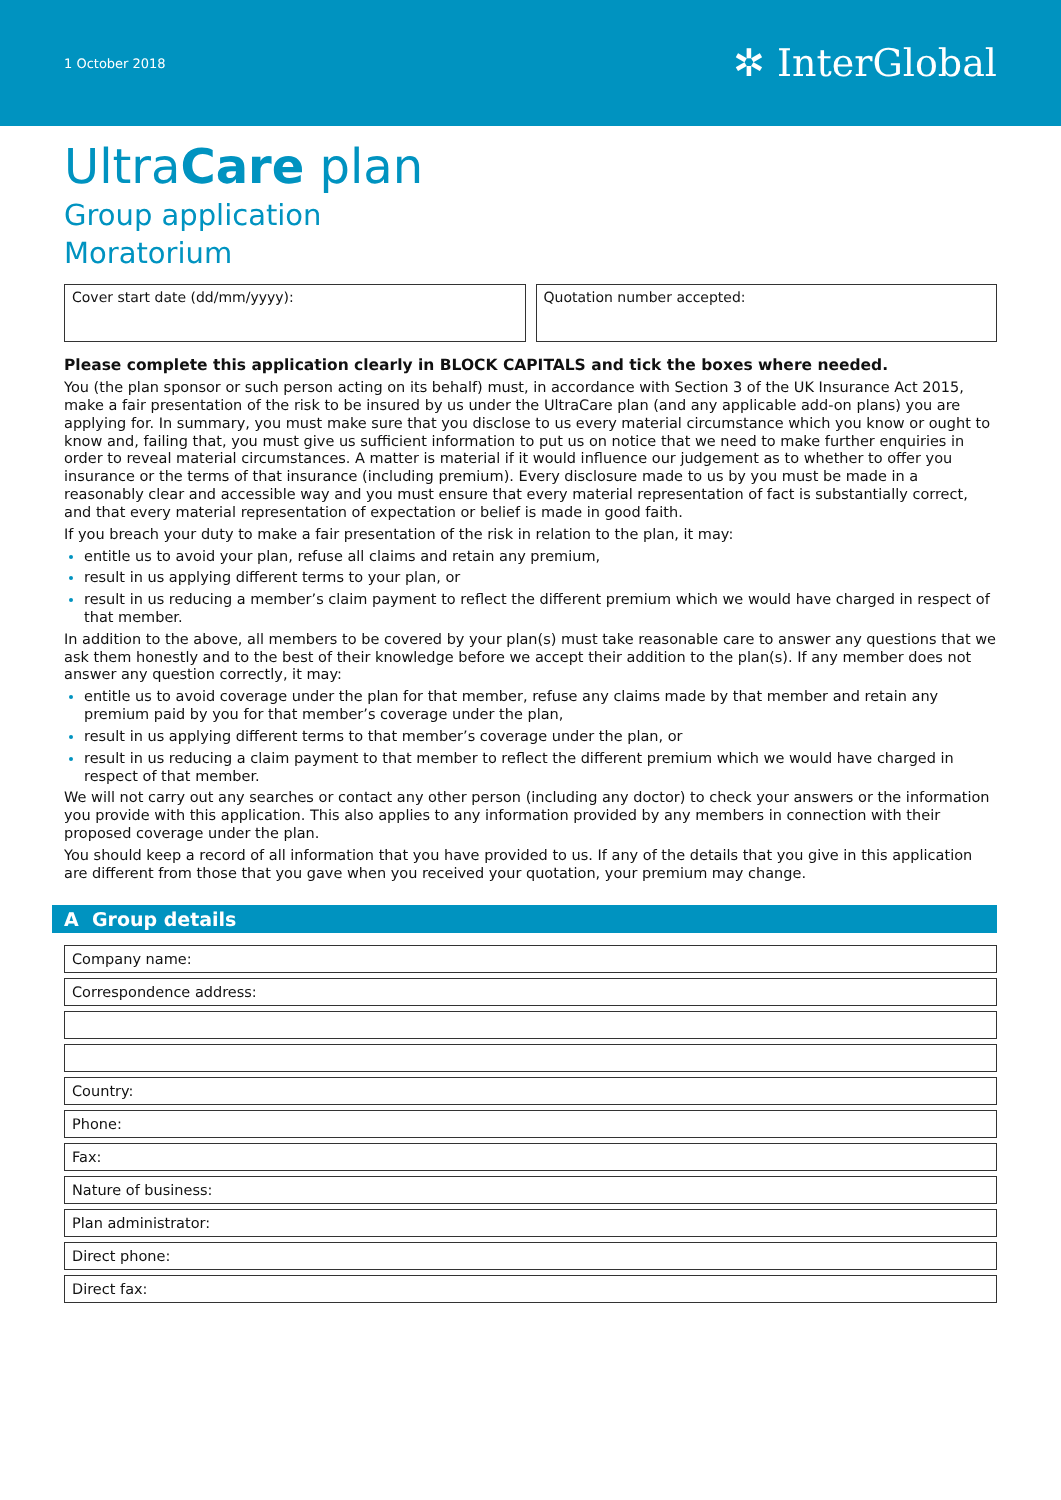1 October 2018 ✲ InterGlobal
UltraCare plan
Group application
Moratorium
Cover start date (dd/mm/yyyy): Quotation number accepted:
Please complete this application clearly in BLOCK CAPITALS and tick the boxes where needed.
You (the plan sponsor or such person acting on its behalf) must, in accordance with Section 3 of the UK Insurance Act 2015, make a fair presentation of the risk to be insured by us under the UltraCare plan (and any applicable add-on plans) you are applying for. In summary, you must make sure that you disclose to us every material circumstance which you know or ought to know and, failing that, you must give us sufficient information to put us on notice that we need to make further enquiries in order to reveal material circumstances. A matter is material if it would influence our judgement as to whether to offer you insurance or the terms of that insurance (including premium). Every disclosure made to us by you must be made in a reasonably clear and accessible way and you must ensure that every material representation of fact is substantially correct, and that every material representation of expectation or belief is made in good faith.
If you breach your duty to make a fair presentation of the risk in relation to the plan, it may:
entitle us to avoid your plan, refuse all claims and retain any premium,
result in us applying different terms to your plan, or
result in us reducing a member’s claim payment to reflect the different premium which we would have charged in respect of that member.
In addition to the above, all members to be covered by your plan(s) must take reasonable care to answer any questions that we ask them honestly and to the best of their knowledge before we accept their addition to the plan(s). If any member does not answer any question correctly, it may:
entitle us to avoid coverage under the plan for that member, refuse any claims made by that member and retain any premium paid by you for that member’s coverage under the plan,
result in us applying different terms to that member’s coverage under the plan, or
result in us reducing a claim payment to that member to reflect the different premium which we would have charged in respect of that member.
We will not carry out any searches or contact any other person (including any doctor) to check your answers or the information you provide with this application. This also applies to any information provided by any members in connection with their proposed coverage under the plan.
You should keep a record of all information that you have provided to us. If any of the details that you give in this application are different from those that you gave when you received your quotation, your premium may change.
A Group details
Company name:
Correspondence address:
Country:
Phone:
Fax:
Nature of business:
Plan administrator:
Direct phone:
Direct fax: